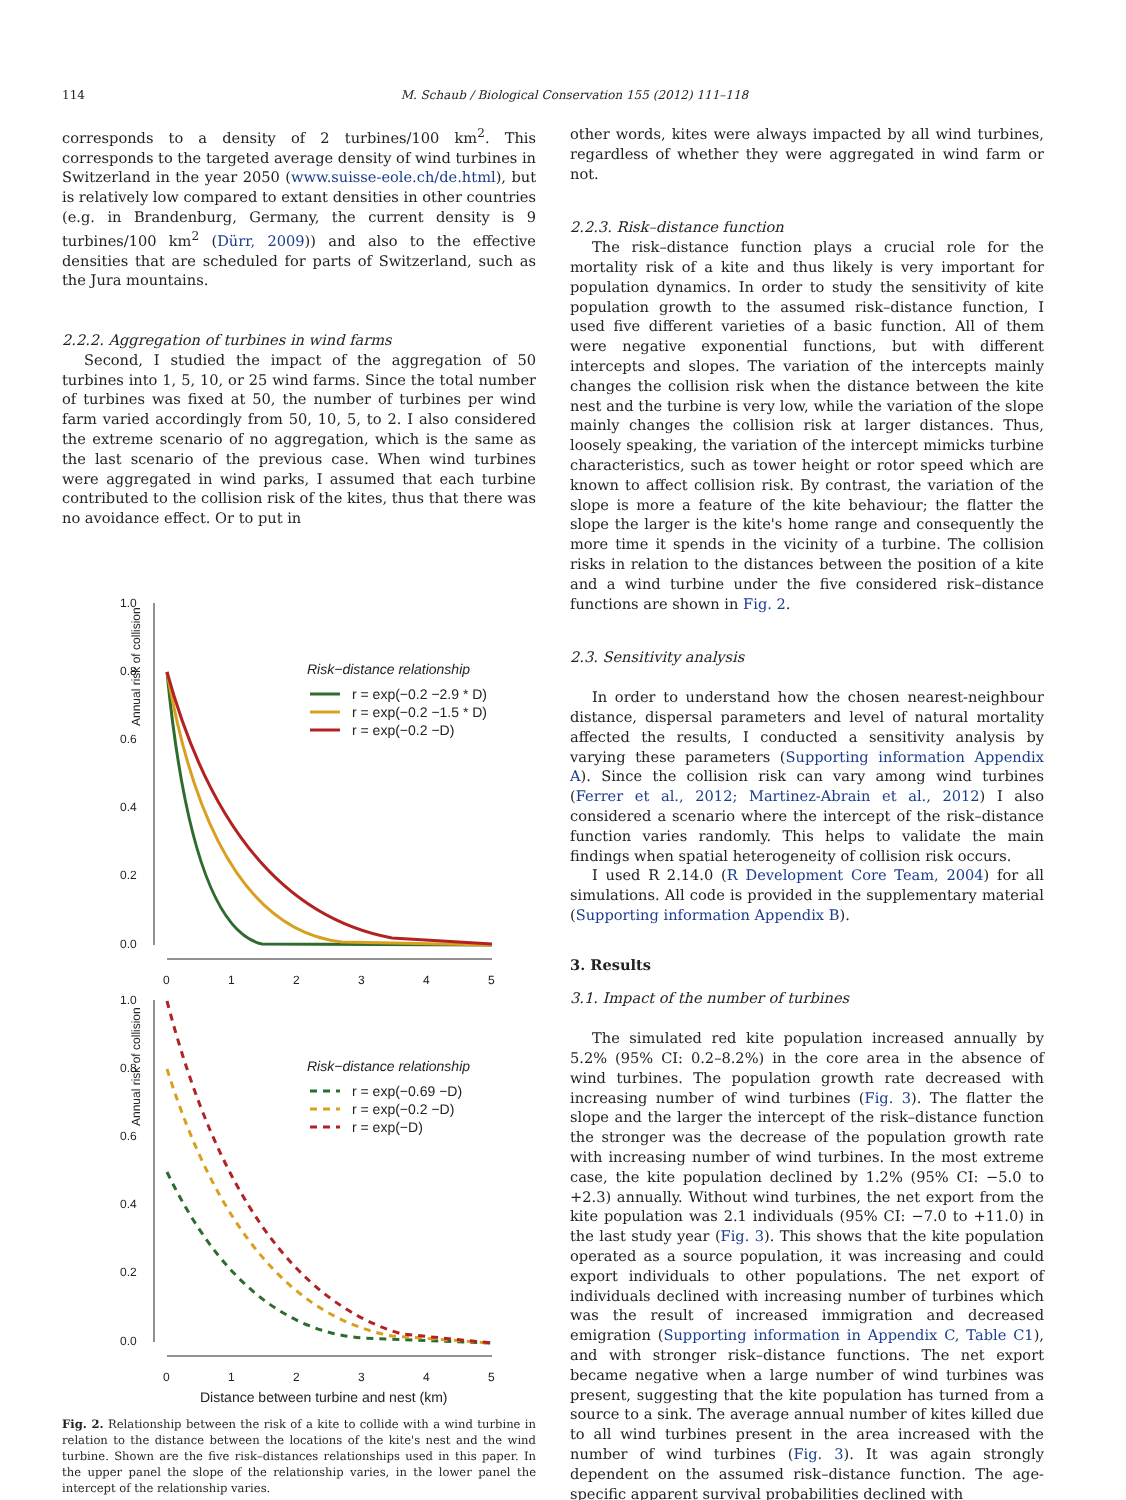114 M. Schaub / Biological Conservation 155 (2012) 111–118
corresponds to a density of 2 turbines/100 km<sup>2</sup>. This corresponds to the targeted average density of wind turbines in Switzerland in the year 2050 (www.suisse-eole.ch/de.html), but is relatively low compared to extant densities in other countries (e.g. in Brandenburg, Germany, the current density is 9 turbines/100 km<sup>2</sup> (Dürr, 2009)) and also to the effective densities that are scheduled for parts of Switzerland, such as the Jura mountains.
2.2.2. Aggregation of turbines in wind farms
Second, I studied the impact of the aggregation of 50 turbines into 1, 5, 10, or 25 wind farms. Since the total number of turbines was fixed at 50, the number of turbines per wind farm varied accordingly from 50, 10, 5, to 2. I also considered the extreme scenario of no aggregation, which is the same as the last scenario of the previous case. When wind turbines were aggregated in wind parks, I assumed that each turbine contributed to the collision risk of the kites, thus that there was no avoidance effect. Or to put in
Annual risk of collision
1.0
0.8
0.6
0.4
0.2
0.0
0
1
2
3
4
5
Risk−distance relationship
r = exp(−0.2 −2.9 * D)
r = exp(−0.2 −1.5 * D)
r = exp(−0.2 −D)
Annual risk of collision
1.0
0.8
0.6
0.4
0.2
0.0
0
1
2
3
4
5
Distance between turbine and nest (km)
Risk−distance relationship
r = exp(−0.69 −D)
r = exp(−0.2 −D)
r = exp(−D)
Fig. 2. Relationship between the risk of a kite to collide with a wind turbine in relation to the distance between the locations of the kite's nest and the wind turbine. Shown are the five risk–distances relationships used in this paper. In the upper panel the slope of the relationship varies, in the lower panel the intercept of the relationship varies.
other words, kites were always impacted by all wind turbines, regardless of whether they were aggregated in wind farm or not.
2.2.3. Risk–distance function
The risk–distance function plays a crucial role for the mortality risk of a kite and thus likely is very important for population dynamics. In order to study the sensitivity of kite population growth to the assumed risk–distance function, I used five different varieties of a basic function. All of them were negative exponential functions, but with different intercepts and slopes. The variation of the intercepts mainly changes the collision risk when the distance between the kite nest and the turbine is very low, while the variation of the slope mainly changes the collision risk at larger distances. Thus, loosely speaking, the variation of the intercept mimicks turbine characteristics, such as tower height or rotor speed which are known to affect collision risk. By contrast, the variation of the slope is more a feature of the kite behaviour; the flatter the slope the larger is the kite's home range and consequently the more time it spends in the vicinity of a turbine. The collision risks in relation to the distances between the position of a kite and a wind turbine under the five considered risk–distance functions are shown in Fig. 2.
2.3. Sensitivity analysis
In order to understand how the chosen nearest-neighbour distance, dispersal parameters and level of natural mortality affected the results, I conducted a sensitivity analysis by varying these parameters (Supporting information Appendix A). Since the collision risk can vary among wind turbines (Ferrer et al., 2012; Martinez-Abrain et al., 2012) I also considered a scenario where the intercept of the risk–distance function varies randomly. This helps to validate the main findings when spatial heterogeneity of collision risk occurs.
I used R 2.14.0 (R Development Core Team, 2004) for all simulations. All code is provided in the supplementary material (Supporting information Appendix B).
3. Results
3.1. Impact of the number of turbines
The simulated red kite population increased annually by 5.2% (95% CI: 0.2–8.2%) in the core area in the absence of wind turbines. The population growth rate decreased with increasing number of wind turbines (Fig. 3). The flatter the slope and the larger the intercept of the risk–distance function the stronger was the decrease of the population growth rate with increasing number of wind turbines. In the most extreme case, the kite population declined by 1.2% (95% CI: −5.0 to +2.3) annually. Without wind turbines, the net export from the kite population was 2.1 individuals (95% CI: −7.0 to +11.0) in the last study year (Fig. 3). This shows that the kite population operated as a source population, it was increasing and could export individuals to other populations. The net export of individuals declined with increasing number of turbines which was the result of increased immigration and decreased emigration (Supporting information in Appendix C, Table C1), and with stronger risk–distance functions. The net export became negative when a large number of wind turbines was present, suggesting that the kite population has turned from a source to a sink. The average annual number of kites killed due to all wind turbines present in the area increased with the number of wind turbines (Fig. 3). It was again strongly dependent on the assumed risk–distance function. The age-specific apparent survival probabilities declined with